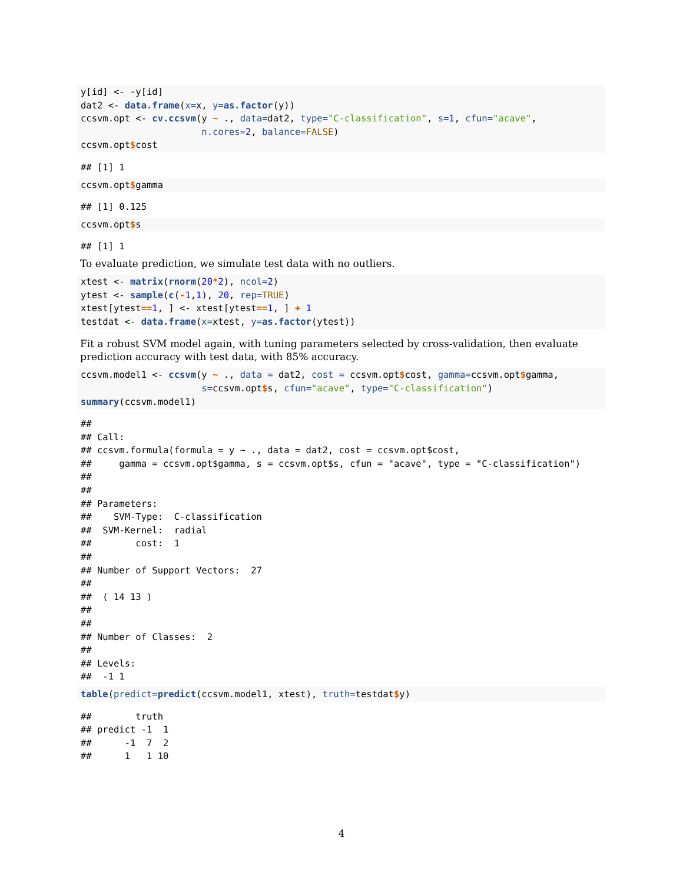y[id] <- -y[id]
dat2 <- data.frame(x=x, y=as.factor(y))
ccsvm.opt <- cv.ccsvm(y ~ ., data=dat2, type="C-classification", s=1, cfun="acave",
                      n.cores=2, balance=FALSE)
ccsvm.opt$cost
## [1] 1
ccsvm.opt$gamma
## [1] 0.125
ccsvm.opt$s
## [1] 1
To evaluate prediction, we simulate test data with no outliers.
xtest <- matrix(rnorm(20*2), ncol=2)
ytest <- sample(c(-1,1), 20, rep=TRUE)
xtest[ytest==1, ] <- xtest[ytest==1, ] + 1
testdat <- data.frame(x=xtest, y=as.factor(ytest))
Fit a robust SVM model again, with tuning parameters selected by cross-validation, then evaluate prediction accuracy with test data, with 85% accuracy.
ccsvm.model1 <- ccsvm(y ~ ., data = dat2, cost = ccsvm.opt$cost, gamma=ccsvm.opt$gamma,
                      s=ccsvm.opt$s, cfun="acave", type="C-classification")
summary(ccsvm.model1)
##
## Call:
## ccsvm.formula(formula = y ~ ., data = dat2, cost = ccsvm.opt$cost,
##     gamma = ccsvm.opt$gamma, s = ccsvm.opt$s, cfun = "acave", type = "C-classification")
##
##
## Parameters:
##    SVM-Type:  C-classification
##  SVM-Kernel:  radial
##        cost:  1
##
## Number of Support Vectors:  27
##
##  ( 14 13 )
##
##
## Number of Classes:  2
##
## Levels:
##  -1 1
table(predict=predict(ccsvm.model1, xtest), truth=testdat$y)
##        truth
## predict -1  1
##      -1  7  2
##      1   1 10
4